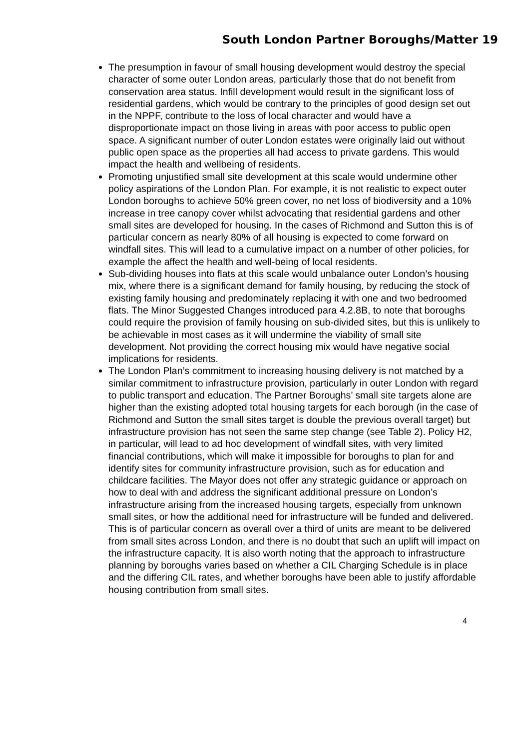South London Partner Boroughs/Matter 19
The presumption in favour of small housing development would destroy the special character of some outer London areas, particularly those that do not benefit from conservation area status. Infill development would result in the significant loss of residential gardens, which would be contrary to the principles of good design set out in the NPPF, contribute to the loss of local character and would have a disproportionate impact on those living in areas with poor access to public open space. A significant number of outer London estates were originally laid out without public open space as the properties all had access to private gardens. This would impact the health and wellbeing of residents.
Promoting unjustified small site development at this scale would undermine other policy aspirations of the London Plan. For example, it is not realistic to expect outer London boroughs to achieve 50% green cover, no net loss of biodiversity and a 10% increase in tree canopy cover whilst advocating that residential gardens and other small sites are developed for housing. In the cases of Richmond and Sutton this is of particular concern as nearly 80% of all housing is expected to come forward on windfall sites. This will lead to a cumulative impact on a number of other policies, for example the affect the health and well-being of local residents.
Sub-dividing houses into flats at this scale would unbalance outer London’s housing mix, where there is a significant demand for family housing, by reducing the stock of existing family housing and predominately replacing it with one and two bedroomed flats. The Minor Suggested Changes introduced para 4.2.8B, to note that boroughs could require the provision of family housing on sub-divided sites, but this is unlikely to be achievable in most cases as it will undermine the viability of small site development. Not providing the correct housing mix would have negative social implications for residents.
The London Plan’s commitment to increasing housing delivery is not matched by a similar commitment to infrastructure provision, particularly in outer London with regard to public transport and education. The Partner Boroughs’ small site targets alone are higher than the existing adopted total housing targets for each borough (in the case of Richmond and Sutton the small sites target is double the previous overall target) but infrastructure provision has not seen the same step change (see Table 2). Policy H2, in particular, will lead to ad hoc development of windfall sites, with very limited financial contributions, which will make it impossible for boroughs to plan for and identify sites for community infrastructure provision, such as for education and childcare facilities. The Mayor does not offer any strategic guidance or approach on how to deal with and address the significant additional pressure on London’s infrastructure arising from the increased housing targets, especially from unknown small sites, or how the additional need for infrastructure will be funded and delivered. This is of particular concern as overall over a third of units are meant to be delivered from small sites across London, and there is no doubt that such an uplift will impact on the infrastructure capacity. It is also worth noting that the approach to infrastructure planning by boroughs varies based on whether a CIL Charging Schedule is in place and the differing CIL rates, and whether boroughs have been able to justify affordable housing contribution from small sites.
4